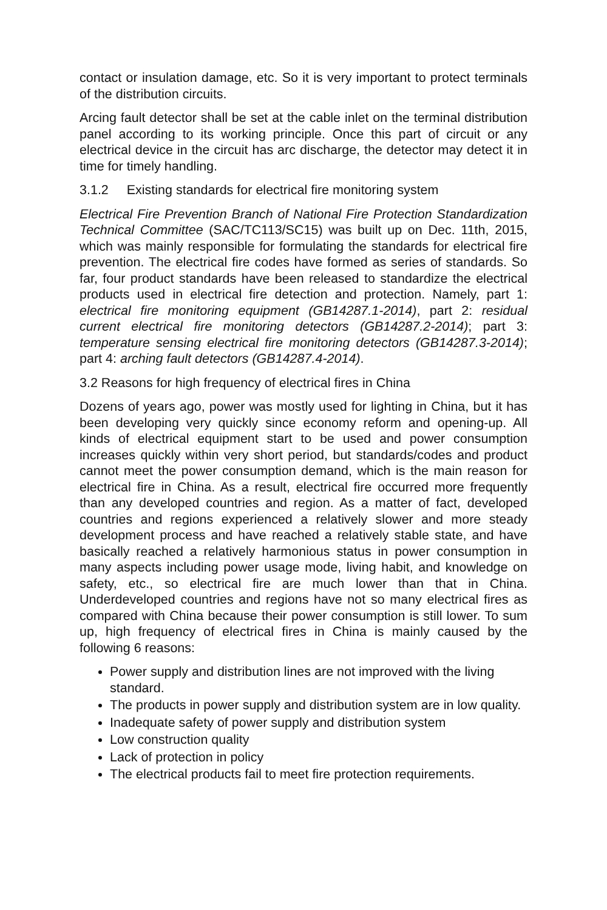contact or insulation damage, etc. So it is very important to protect terminals of the distribution circuits.
Arcing fault detector shall be set at the cable inlet on the terminal distribution panel according to its working principle. Once this part of circuit or any electrical device in the circuit has arc discharge, the detector may detect it in time for timely handling.
3.1.2 Existing standards for electrical fire monitoring system
Electrical Fire Prevention Branch of National Fire Protection Standardization Technical Committee (SAC/TC113/SC15) was built up on Dec. 11th, 2015, which was mainly responsible for formulating the standards for electrical fire prevention. The electrical fire codes have formed as series of standards. So far, four product standards have been released to standardize the electrical products used in electrical fire detection and protection. Namely, part 1: electrical fire monitoring equipment (GB14287.1-2014), part 2: residual current electrical fire monitoring detectors (GB14287.2-2014); part 3: temperature sensing electrical fire monitoring detectors (GB14287.3-2014); part 4: arching fault detectors (GB14287.4-2014).
3.2 Reasons for high frequency of electrical fires in China
Dozens of years ago, power was mostly used for lighting in China, but it has been developing very quickly since economy reform and opening-up. All kinds of electrical equipment start to be used and power consumption increases quickly within very short period, but standards/codes and product cannot meet the power consumption demand, which is the main reason for electrical fire in China. As a result, electrical fire occurred more frequently than any developed countries and region. As a matter of fact, developed countries and regions experienced a relatively slower and more steady development process and have reached a relatively stable state, and have basically reached a relatively harmonious status in power consumption in many aspects including power usage mode, living habit, and knowledge on safety, etc., so electrical fire are much lower than that in China. Underdeveloped countries and regions have not so many electrical fires as compared with China because their power consumption is still lower. To sum up, high frequency of electrical fires in China is mainly caused by the following 6 reasons:
Power supply and distribution lines are not improved with the living standard.
The products in power supply and distribution system are in low quality.
Inadequate safety of power supply and distribution system
Low construction quality
Lack of protection in policy
The electrical products fail to meet fire protection requirements.